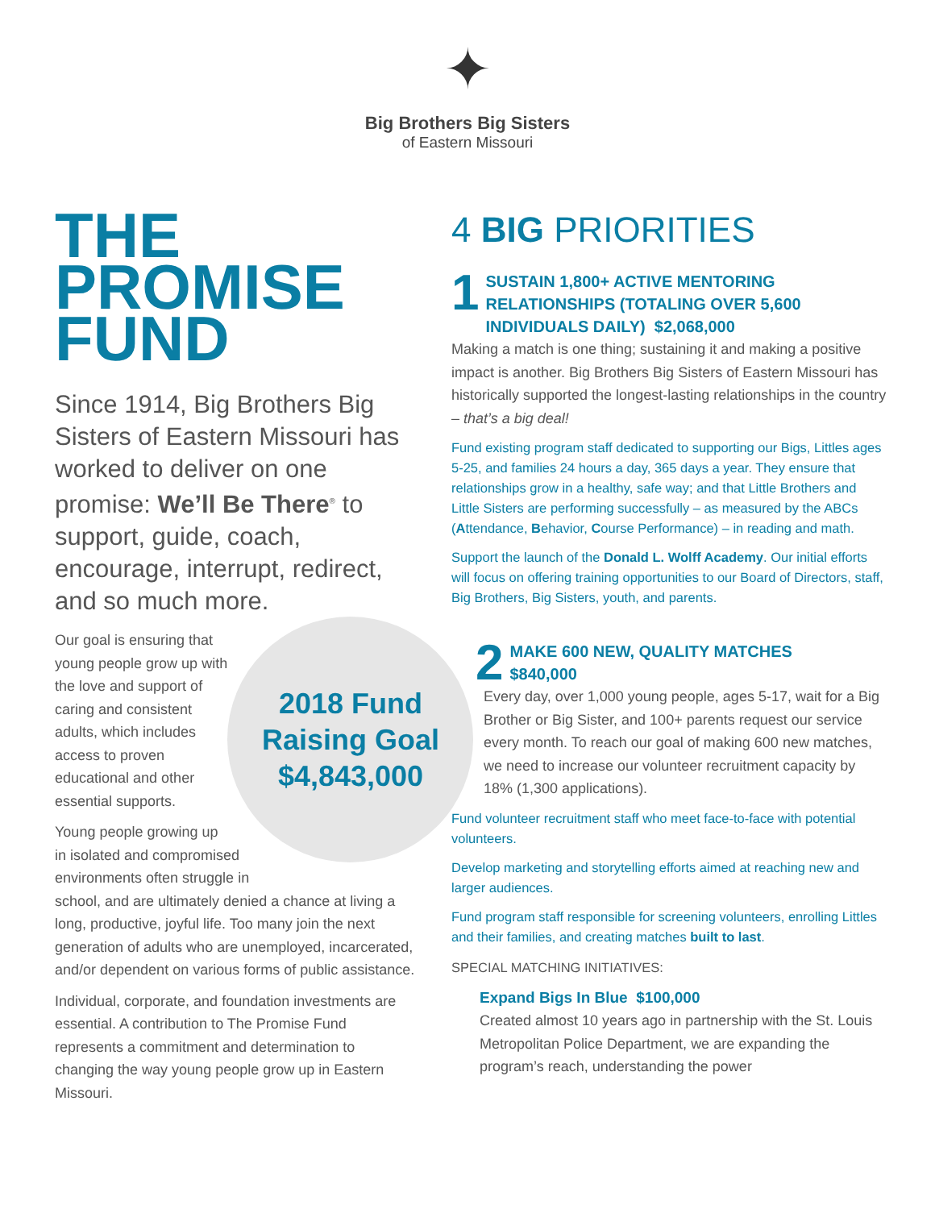✦
Big Brothers Big Sisters
of Eastern Missouri
THE
PROMISE
FUND
Since 1914, Big Brothers Big Sisters of Eastern Missouri has worked to deliver on one promise: We’ll Be There<sup>®</sup> to support, guide, coach, encourage, interrupt, redirect, and so much more.
Our goal is ensuring that young people grow up with the love and support of caring and consistent adults, which includes access to proven educational and other essential supports.
Young people growing up
in isolated and compromised
environments often struggle in
school, and are ultimately denied a chance at living a long, productive, joyful life. Too many join the next generation of adults who are unemployed, incarcerated, and/or dependent on various forms of public assistance.
Individual, corporate, and foundation investments are essential. A contribution to The Promise Fund represents a commitment and determination to changing the way young people grow up in Eastern Missouri.
2018 Fund Raising Goal $4,843,000
4 BIG PRIORITIES
1
SUSTAIN 1,800+ ACTIVE MENTORING RELATIONSHIPS (TOTALING OVER 5,600 INDIVIDUALS DAILY) $2,068,000
Making a match is one thing; sustaining it and making a positive impact is another. Big Brothers Big Sisters of Eastern Missouri has historically supported the longest-lasting relationships in the country – that’s a big deal!
Fund existing program staff dedicated to supporting our Bigs, Littles ages 5-25, and families 24 hours a day, 365 days a year. They ensure that relationships grow in a healthy, safe way; and that Little Brothers and Little Sisters are performing successfully – as measured by the ABCs (Attendance, Behavior, Course Performance) – in reading and math.
Support the launch of the Donald L. Wolff Academy. Our initial efforts will focus on offering training opportunities to our Board of Directors, staff, Big Brothers, Big Sisters, youth, and parents.
2
MAKE 600 NEW, QUALITY MATCHES
$840,000
Every day, over 1,000 young people, ages 5-17, wait for a Big Brother or Big Sister, and 100+ parents request our service every month. To reach our goal of making 600 new matches, we need to increase our volunteer recruitment capacity by 18% (1,300 applications).
Fund volunteer recruitment staff who meet face-to-face with potential volunteers.
Develop marketing and storytelling efforts aimed at reaching new and larger audiences.
Fund program staff responsible for screening volunteers, enrolling Littles and their families, and creating matches built to last.
SPECIAL MATCHING INITIATIVES:
Expand Bigs In Blue $100,000
Created almost 10 years ago in partnership with the St. Louis Metropolitan Police Department, we are expanding the program’s reach, understanding the power